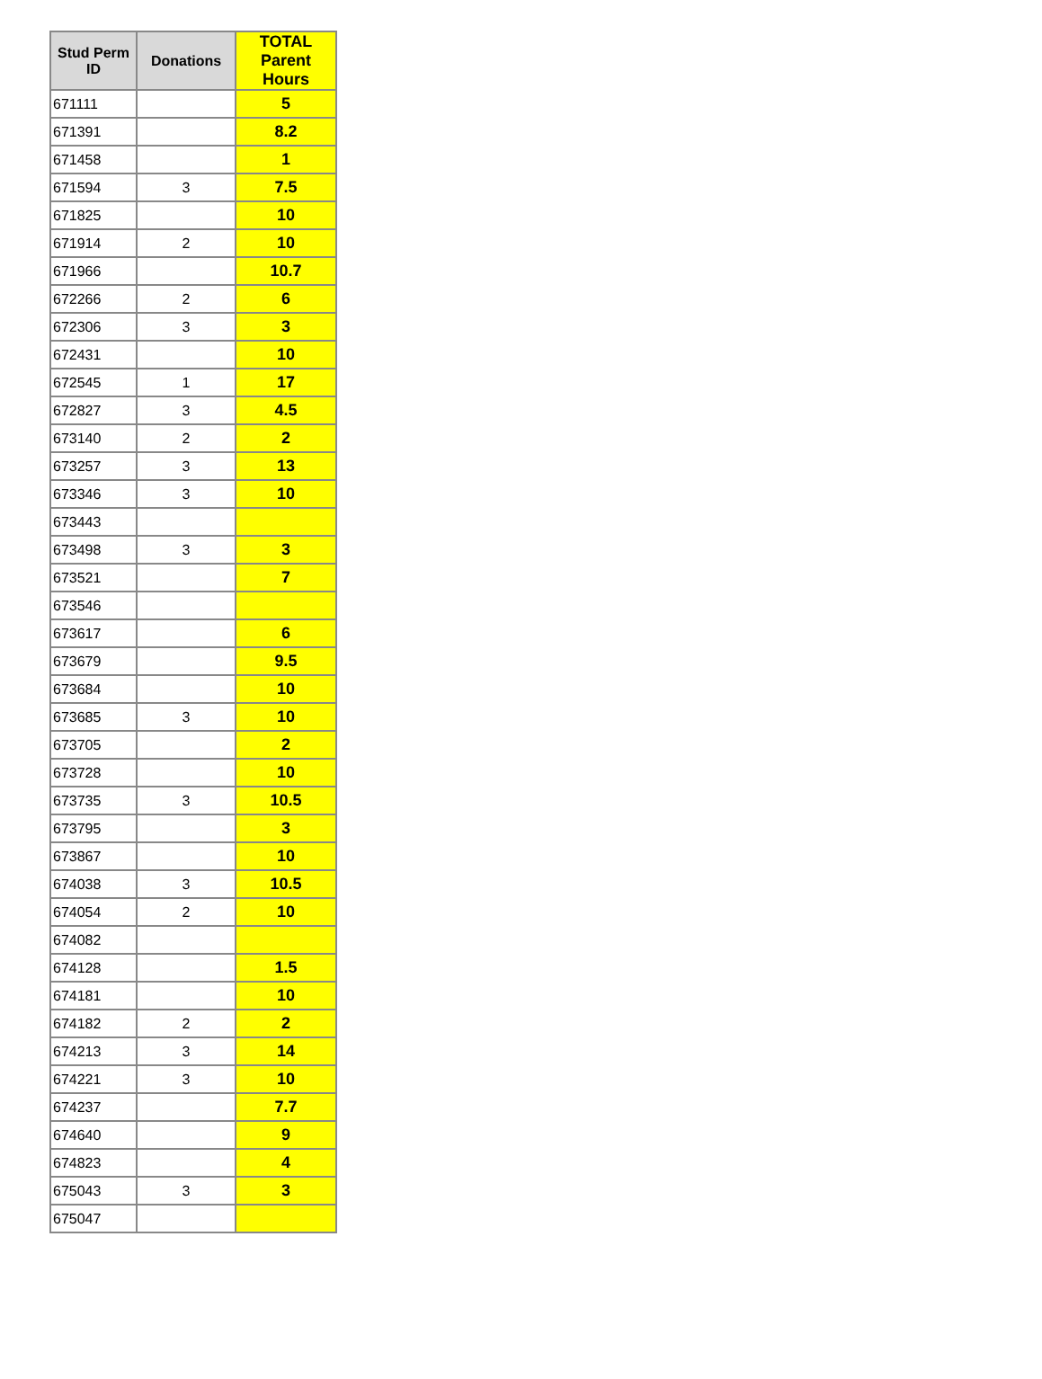| Stud Perm ID | Donations | TOTAL Parent Hours |
| --- | --- | --- |
| 671111 | | 5 |
| 671391 | | 8.2 |
| 671458 | | 1 |
| 671594 | 3 | 7.5 |
| 671825 | | 10 |
| 671914 | 2 | 10 |
| 671966 | | 10.7 |
| 672266 | 2 | 6 |
| 672306 | 3 | 3 |
| 672431 | | 10 |
| 672545 | 1 | 17 |
| 672827 | 3 | 4.5 |
| 673140 | 2 | 2 |
| 673257 | 3 | 13 |
| 673346 | 3 | 10 |
| 673443 | | |
| 673498 | 3 | 3 |
| 673521 | | 7 |
| 673546 | | |
| 673617 | | 6 |
| 673679 | | 9.5 |
| 673684 | | 10 |
| 673685 | 3 | 10 |
| 673705 | | 2 |
| 673728 | | 10 |
| 673735 | 3 | 10.5 |
| 673795 | | 3 |
| 673867 | | 10 |
| 674038 | 3 | 10.5 |
| 674054 | 2 | 10 |
| 674082 | | |
| 674128 | | 1.5 |
| 674181 | | 10 |
| 674182 | 2 | 2 |
| 674213 | 3 | 14 |
| 674221 | 3 | 10 |
| 674237 | | 7.7 |
| 674640 | | 9 |
| 674823 | | 4 |
| 675043 | 3 | 3 |
| 675047 | | |